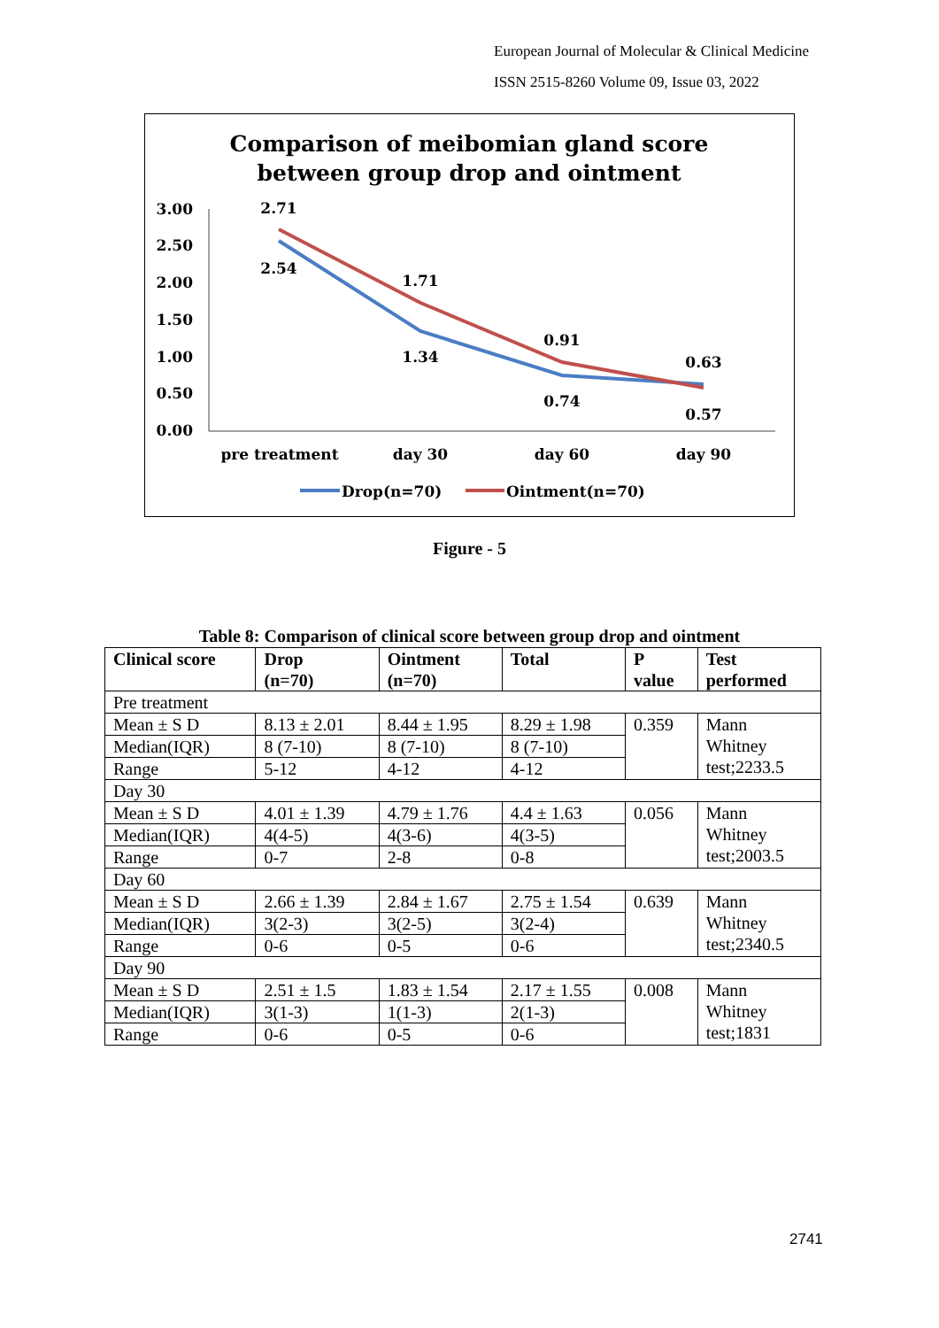European Journal of Molecular & Clinical Medicine
ISSN 2515-8260 Volume 09, Issue 03, 2022
Comparison of meibomian gland score
between group drop and ointment
3.00
2.50
2.00
1.50
1.00
0.50
0.00
2.71
2.54
1.71
1.34
0.91
0.74
0.63
0.57
pre treatment
day 30
day 60
day 90
Drop(n=70)
Ointment(n=70)
Figure - 5
Table 8: Comparison of clinical score between group drop and ointment
| Clinical score | Drop (n=70) | Ointment (n=70) | Total | P value | Test performed |
| --- | --- | --- | --- | --- | --- |
| Pre treatment | | | | | |
| Mean ± S D | 8.13 ± 2.01 | 8.44 ± 1.95 | 8.29 ± 1.98 | 0.359 | Mann Whitney test;2233.5 |
| Median(IQR) | 8 (7-10) | 8 (7-10) | 8 (7-10) | | |
| Range | 5-12 | 4-12 | 4-12 | | |
| Day 30 | | | | | |
| Mean ± S D | 4.01 ± 1.39 | 4.79 ± 1.76 | 4.4 ± 1.63 | 0.056 | Mann Whitney test;2003.5 |
| Median(IQR) | 4(4-5) | 4(3-6) | 4(3-5) | | |
| Range | 0-7 | 2-8 | 0-8 | | |
| Day 60 | | | | | |
| Mean ± S D | 2.66 ± 1.39 | 2.84 ± 1.67 | 2.75 ± 1.54 | 0.639 | Mann Whitney test;2340.5 |
| Median(IQR) | 3(2-3) | 3(2-5) | 3(2-4) | | |
| Range | 0-6 | 0-5 | 0-6 | | |
| Day 90 | | | | | |
| Mean ± S D | 2.51 ± 1.5 | 1.83 ± 1.54 | 2.17 ± 1.55 | 0.008 | Mann Whitney test;1831 |
| Median(IQR) | 3(1-3) | 1(1-3) | 2(1-3) | | |
| Range | 0-6 | 0-5 | 0-6 | | |
2741